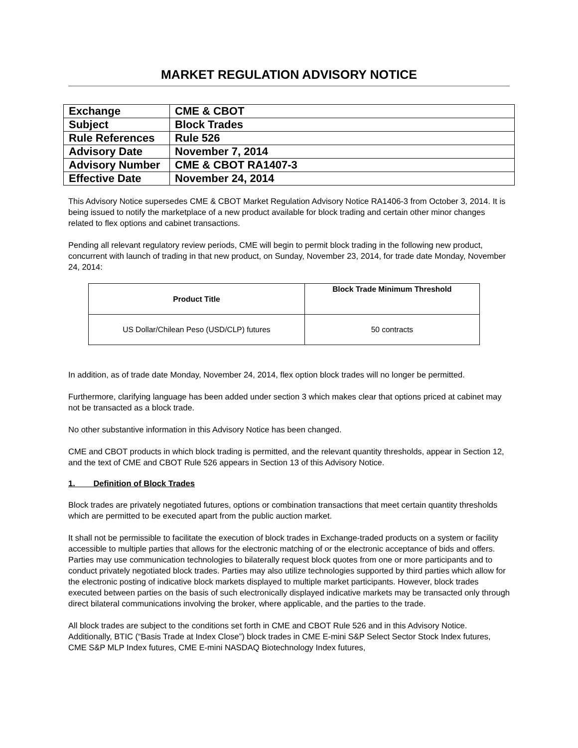MARKET REGULATION ADVISORY NOTICE
| Exchange | CME & CBOT |
| Subject | Block Trades |
| Rule References | Rule 526 |
| Advisory Date | November 7, 2014 |
| Advisory Number | CME & CBOT RA1407-3 |
| Effective Date | November 24, 2014 |
This Advisory Notice supersedes CME & CBOT Market Regulation Advisory Notice RA1406-3 from October 3, 2014. It is being issued to notify the marketplace of a new product available for block trading and certain other minor changes related to flex options and cabinet transactions.
Pending all relevant regulatory review periods, CME will begin to permit block trading in the following new product, concurrent with launch of trading in that new product, on Sunday, November 23, 2014, for trade date Monday, November 24, 2014:
| Product Title | Block Trade Minimum Threshold |
| --- | --- |
| US Dollar/Chilean Peso (USD/CLP) futures | 50 contracts |
In addition, as of trade date Monday, November 24, 2014, flex option block trades will no longer be permitted.
Furthermore, clarifying language has been added under section 3 which makes clear that options priced at cabinet may not be transacted as a block trade.
No other substantive information in this Advisory Notice has been changed.
CME and CBOT products in which block trading is permitted, and the relevant quantity thresholds, appear in Section 12, and the text of CME and CBOT Rule 526 appears in Section 13 of this Advisory Notice.
1. Definition of Block Trades
Block trades are privately negotiated futures, options or combination transactions that meet certain quantity thresholds which are permitted to be executed apart from the public auction market.
It shall not be permissible to facilitate the execution of block trades in Exchange-traded products on a system or facility accessible to multiple parties that allows for the electronic matching of or the electronic acceptance of bids and offers. Parties may use communication technologies to bilaterally request block quotes from one or more participants and to conduct privately negotiated block trades. Parties may also utilize technologies supported by third parties which allow for the electronic posting of indicative block markets displayed to multiple market participants. However, block trades executed between parties on the basis of such electronically displayed indicative markets may be transacted only through direct bilateral communications involving the broker, where applicable, and the parties to the trade.
All block trades are subject to the conditions set forth in CME and CBOT Rule 526 and in this Advisory Notice. Additionally, BTIC (“Basis Trade at Index Close”) block trades in CME E-mini S&P Select Sector Stock Index futures, CME S&P MLP Index futures, CME E-mini NASDAQ Biotechnology Index futures,